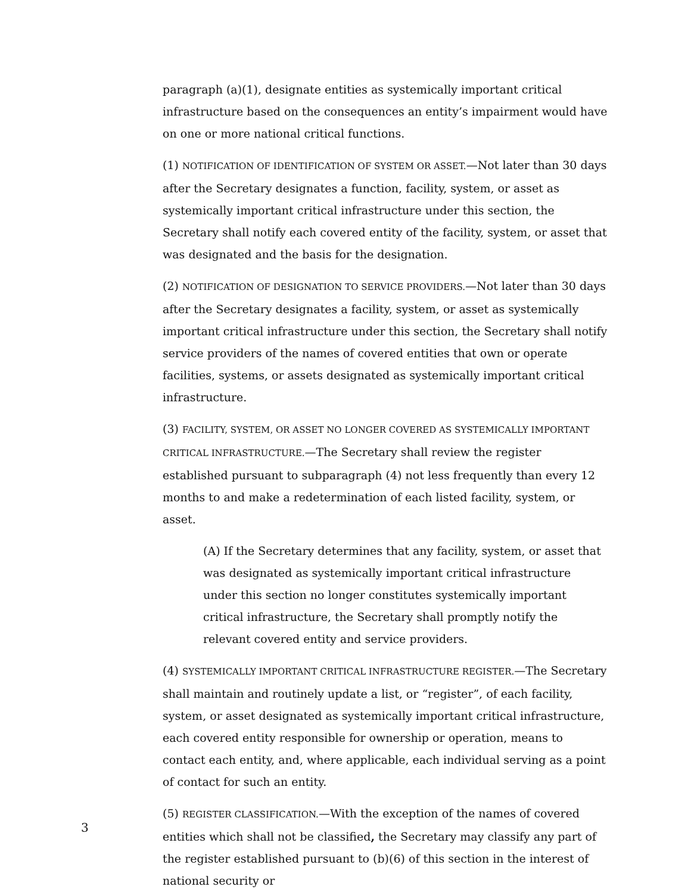paragraph (a)(1), designate entities as systemically important critical infrastructure based on the consequences an entity’s impairment would have on one or more national critical functions.
(1) NOTIFICATION OF IDENTIFICATION OF SYSTEM OR ASSET.—Not later than 30 days after the Secretary designates a function, facility, system, or asset as systemically important critical infrastructure under this section, the Secretary shall notify each covered entity of the facility, system, or asset that was designated and the basis for the designation.
(2) NOTIFICATION OF DESIGNATION TO SERVICE PROVIDERS.—Not later than 30 days after the Secretary designates a facility, system, or asset as systemically important critical infrastructure under this section, the Secretary shall notify service providers of the names of covered entities that own or operate facilities, systems, or assets designated as systemically important critical infrastructure.
(3) FACILITY, SYSTEM, OR ASSET NO LONGER COVERED AS SYSTEMICALLY IMPORTANT CRITICAL INFRASTRUCTURE.—The Secretary shall review the register established pursuant to subparagraph (4) not less frequently than every 12 months to and make a redetermination of each listed facility, system, or asset.
(A) If the Secretary determines that any facility, system, or asset that was designated as systemically important critical infrastructure under this section no longer constitutes systemically important critical infrastructure, the Secretary shall promptly notify the relevant covered entity and service providers.
(4) SYSTEMICALLY IMPORTANT CRITICAL INFRASTRUCTURE REGISTER.—The Secretary shall maintain and routinely update a list, or “register”, of each facility, system, or asset designated as systemically important critical infrastructure, each covered entity responsible for ownership or operation, means to contact each entity, and, where applicable, each individual serving as a point of contact for such an entity.
(5) REGISTER CLASSIFICATION.—With the exception of the names of covered entities which shall not be classified, the Secretary may classify any part of the register established pursuant to (b)(6) of this section in the interest of national security or
3